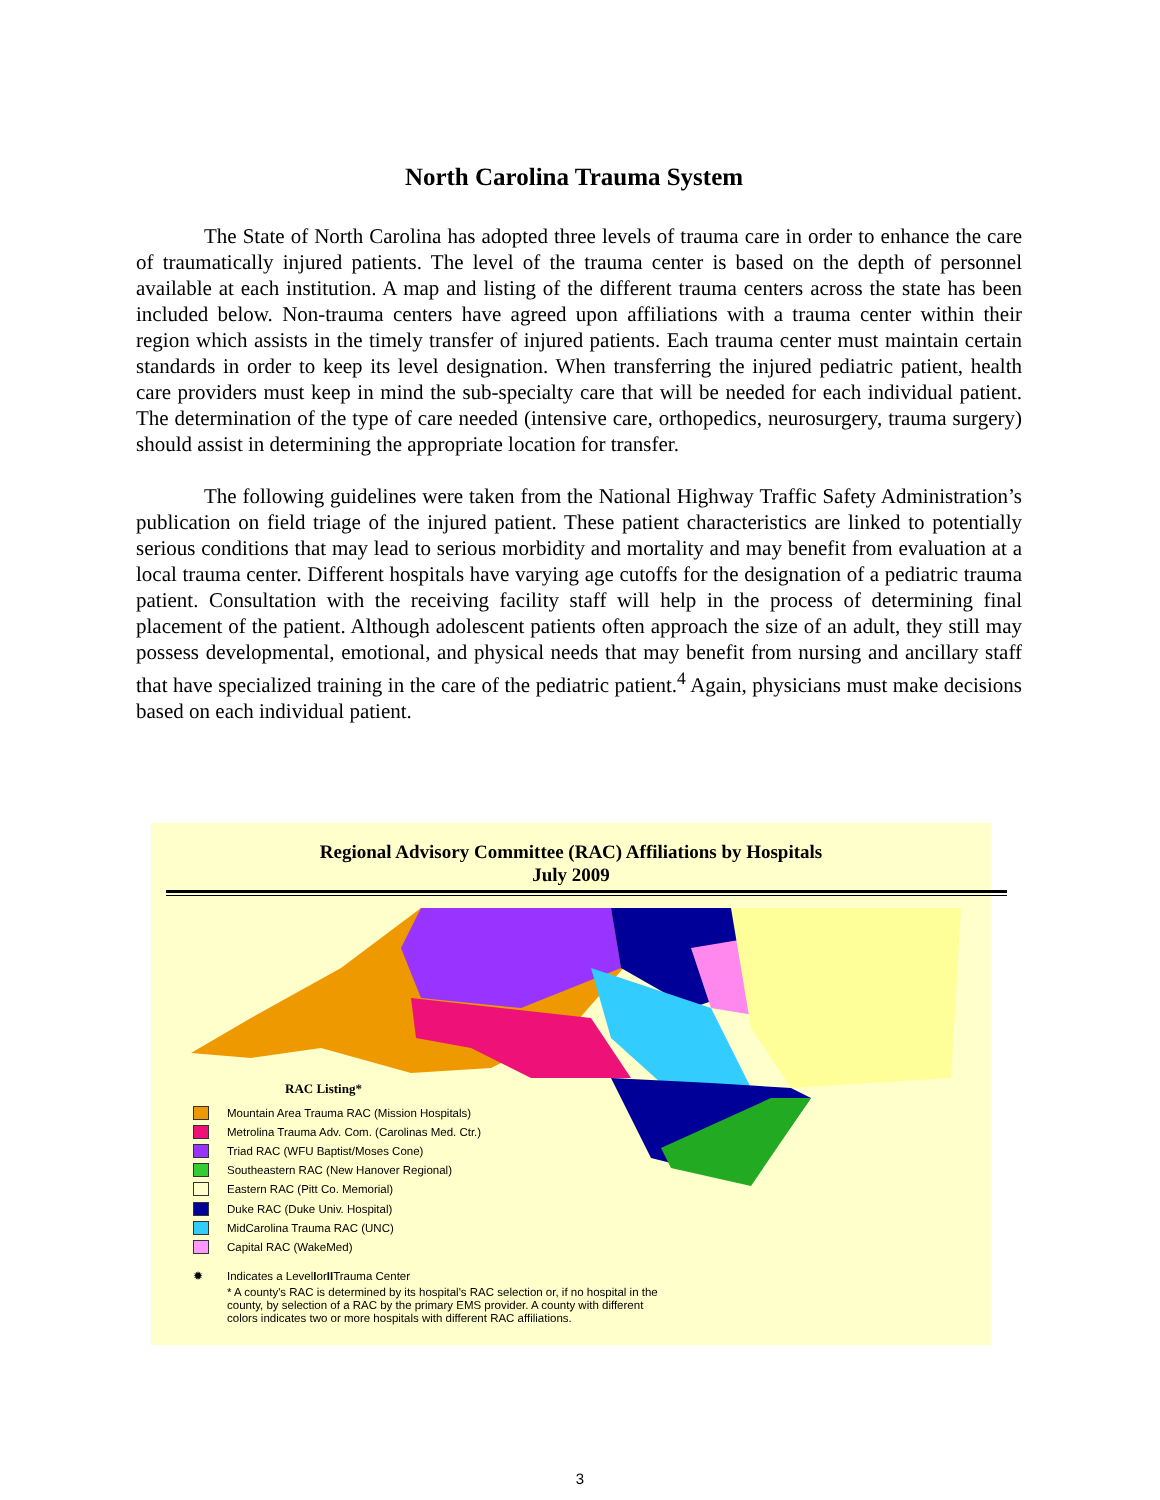North Carolina Trauma System
The State of North Carolina has adopted three levels of trauma care in order to enhance the care of traumatically injured patients. The level of the trauma center is based on the depth of personnel available at each institution. A map and listing of the different trauma centers across the state has been included below. Non-trauma centers have agreed upon affiliations with a trauma center within their region which assists in the timely transfer of injured patients. Each trauma center must maintain certain standards in order to keep its level designation. When transferring the injured pediatric patient, health care providers must keep in mind the sub-specialty care that will be needed for each individual patient. The determination of the type of care needed (intensive care, orthopedics, neurosurgery, trauma surgery) should assist in determining the appropriate location for transfer.
The following guidelines were taken from the National Highway Traffic Safety Administration’s publication on field triage of the injured patient. These patient characteristics are linked to potentially serious conditions that may lead to serious morbidity and mortality and may benefit from evaluation at a local trauma center. Different hospitals have varying age cutoffs for the designation of a pediatric trauma patient. Consultation with the receiving facility staff will help in the process of determining final placement of the patient. Although adolescent patients often approach the size of an adult, they still may possess developmental, emotional, and physical needs that may benefit from nursing and ancillary staff that have specialized training in the care of the pediatric patient.<sup>4</sup> Again, physicians must make decisions based on each individual patient.
Regional Advisory Committee (RAC) Affiliations by Hospitals
July 2009
RAC Listing*
Mountain Area Trauma RAC (Mission Hospitals)
Metrolina Trauma Adv. Com. (Carolinas Med. Ctr.)
Triad RAC (WFU Baptist/Moses Cone)
Southeastern RAC (New Hanover Regional)
Eastern RAC (Pitt Co. Memorial)
Duke RAC (Duke Univ. Hospital)
MidCarolina Trauma RAC (UNC)
Capital RAC (WakeMed)
✹ Indicates a Level I or II Trauma Center
* A county's RAC is determined by its hospital's RAC selection or, if no hospital in the county, by selection of a RAC by the primary EMS provider. A county with different colors indicates two or more hospitals with different RAC affiliations.
3